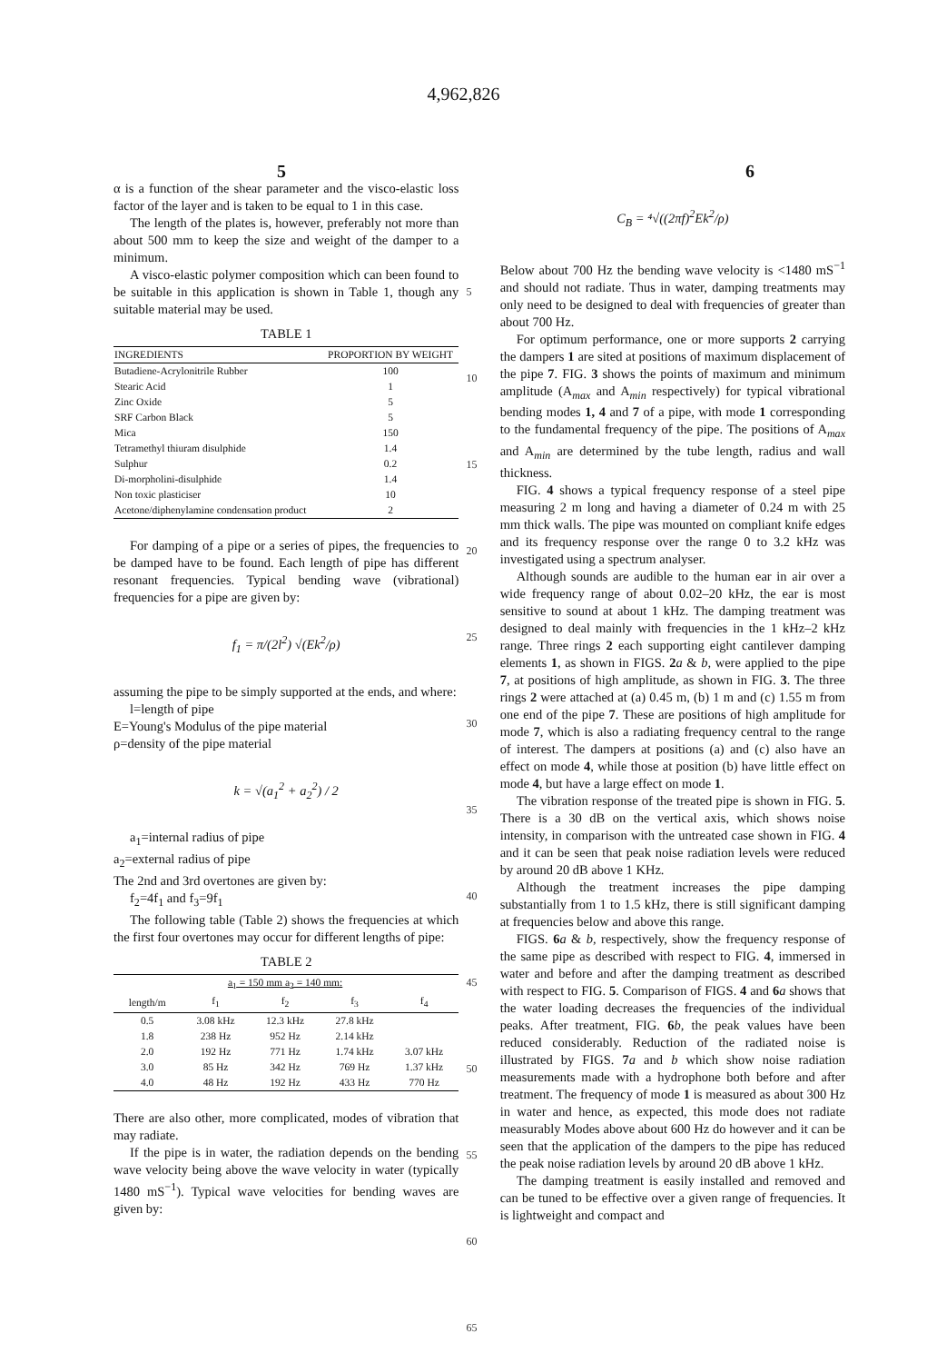4,962,826
5 6
α is a function of the shear parameter and the visco-elastic loss factor of the layer and is taken to be equal to 1 in this case.
The length of the plates is, however, preferably not more than about 500 mm to keep the size and weight of the damper to a minimum.
A visco-elastic polymer composition which can been found to be suitable in this application is shown in Table 1, though any suitable material may be used.
TABLE 1
| INGREDIENTS | PROPORTION BY WEIGHT |
| --- | --- |
| Butadiene-Acrylonitrile Rubber | 100 |
| Stearic Acid | 1 |
| Zinc Oxide | 5 |
| SRF Carbon Black | 5 |
| Mica | 150 |
| Tetramethyl thiuram disulphide | 1.4 |
| Sulphur | 0.2 |
| Di-morpholini-disulphide | 1.4 |
| Non toxic plasticiser | 10 |
| Acetone/diphenylamine condensation product | 2 |
For damping of a pipe or a series of pipes, the frequencies to be damped have to be found. Each length of pipe has different resonant frequencies. Typical bending wave (vibrational) frequencies for a pipe are given by:
f<sub>1</sub> = π/(2l<sup>2</sup>) √(Ek<sup>2</sup>/ρ)
assuming the pipe to be simply supported at the ends, and where:
l=length of pipe
E=Young's Modulus of the pipe material
ρ=density of the pipe material
k = √(a<sub>1</sub><sup>2</sup> + a<sub>2</sub><sup>2</sup>) / 2
a<sub>1</sub>=internal radius of pipe
a<sub>2</sub>=external radius of pipe
The 2nd and 3rd overtones are given by:
f<sub>2</sub>=4f<sub>1</sub> and f<sub>3</sub>=9f<sub>1</sub>
The following table (Table 2) shows the frequencies at which the first four overtones may occur for different lengths of pipe:
TABLE 2
| | a<sub>1</sub> = 150 mm a<sub>2</sub> = 140 mm: | | | |
| length/m | f<sub>1</sub> | f<sub>2</sub> | f<sub>3</sub> | f<sub>4</sub> |
| 0.5 | 3.08 kHz | 12.3 kHz | 27.8 kHz | |
| 1.8 | 238 Hz | 952 Hz | 2.14 kHz | |
| 2.0 | 192 Hz | 771 Hz | 1.74 kHz | 3.07 kHz |
| 3.0 | 85 Hz | 342 Hz | 769 Hz | 1.37 kHz |
| 4.0 | 48 Hz | 192 Hz | 433 Hz | 770 Hz |
There are also other, more complicated, modes of vibration that may radiate.
If the pipe is in water, the radiation depends on the bending wave velocity being above the wave velocity in water (typically 1480 mS<sup>−1</sup>). Typical wave velocities for bending waves are given by:
5
10
15
20
25
30
35
40
45
50
55
60
65
C<sub>B</sub> = ⁴√((2πf)<sup>2</sup>Ek<sup>2</sup>/ρ)
Below about 700 Hz the bending wave velocity is <1480 mS<sup>−1</sup> and should not radiate. Thus in water, damping treatments may only need to be designed to deal with frequencies of greater than about 700 Hz.
For optimum performance, one or more supports 2 carrying the dampers 1 are sited at positions of maximum displacement of the pipe 7. FIG. 3 shows the points of maximum and minimum amplitude (A<sub>max</sub> and A<sub>min</sub> respectively) for typical vibrational bending modes 1, 4 and 7 of a pipe, with mode 1 corresponding to the fundamental frequency of the pipe. The positions of A<sub>max</sub> and A<sub>min</sub> are determined by the tube length, radius and wall thickness.
FIG. 4 shows a typical frequency response of a steel pipe measuring 2 m long and having a diameter of 0.24 m with 25 mm thick walls. The pipe was mounted on compliant knife edges and its frequency response over the range 0 to 3.2 kHz was investigated using a spectrum analyser.
Although sounds are audible to the human ear in air over a wide frequency range of about 0.02–20 kHz, the ear is most sensitive to sound at about 1 kHz. The damping treatment was designed to deal mainly with frequencies in the 1 kHz–2 kHz range. Three rings 2 each supporting eight cantilever damping elements 1, as shown in FIGS. 2 a & b, were applied to the pipe 7, at positions of high amplitude, as shown in FIG. 3. The three rings 2 were attached at (a) 0.45 m, (b) 1 m and (c) 1.55 m from one end of the pipe 7. These are positions of high amplitude for mode 7, which is also a radiating frequency central to the range of interest. The dampers at positions (a) and (c) also have an effect on mode 4, while those at position (b) have little effect on mode 4, but have a large effect on mode 1.
The vibration response of the treated pipe is shown in FIG. 5. There is a 30 dB on the vertical axis, which shows noise intensity, in comparison with the untreated case shown in FIG. 4 and it can be seen that peak noise radiation levels were reduced by around 20 dB above 1 KHz.
Although the treatment increases the pipe damping substantially from 1 to 1.5 kHz, there is still significant damping at frequencies below and above this range.
FIGS. 6 a & b, respectively, show the frequency response of the same pipe as described with respect to FIG. 4, immersed in water and before and after the damping treatment as described with respect to FIG. 5. Comparison of FIGS. 4 and 6 a shows that the water loading decreases the frequencies of the individual peaks. After treatment, FIG. 6 b, the peak values have been reduced considerably. Reduction of the radiated noise is illustrated by FIGS. 7 a and b which show noise radiation measurements made with a hydrophone both before and after treatment. The frequency of mode 1 is measured as about 300 Hz in water and hence, as expected, this mode does not radiate measurably Modes above about 600 Hz do however and it can be seen that the application of the dampers to the pipe has reduced the peak noise radiation levels by around 20 dB above 1 kHz.
The damping treatment is easily installed and removed and can be tuned to be effective over a given range of frequencies. It is lightweight and compact and